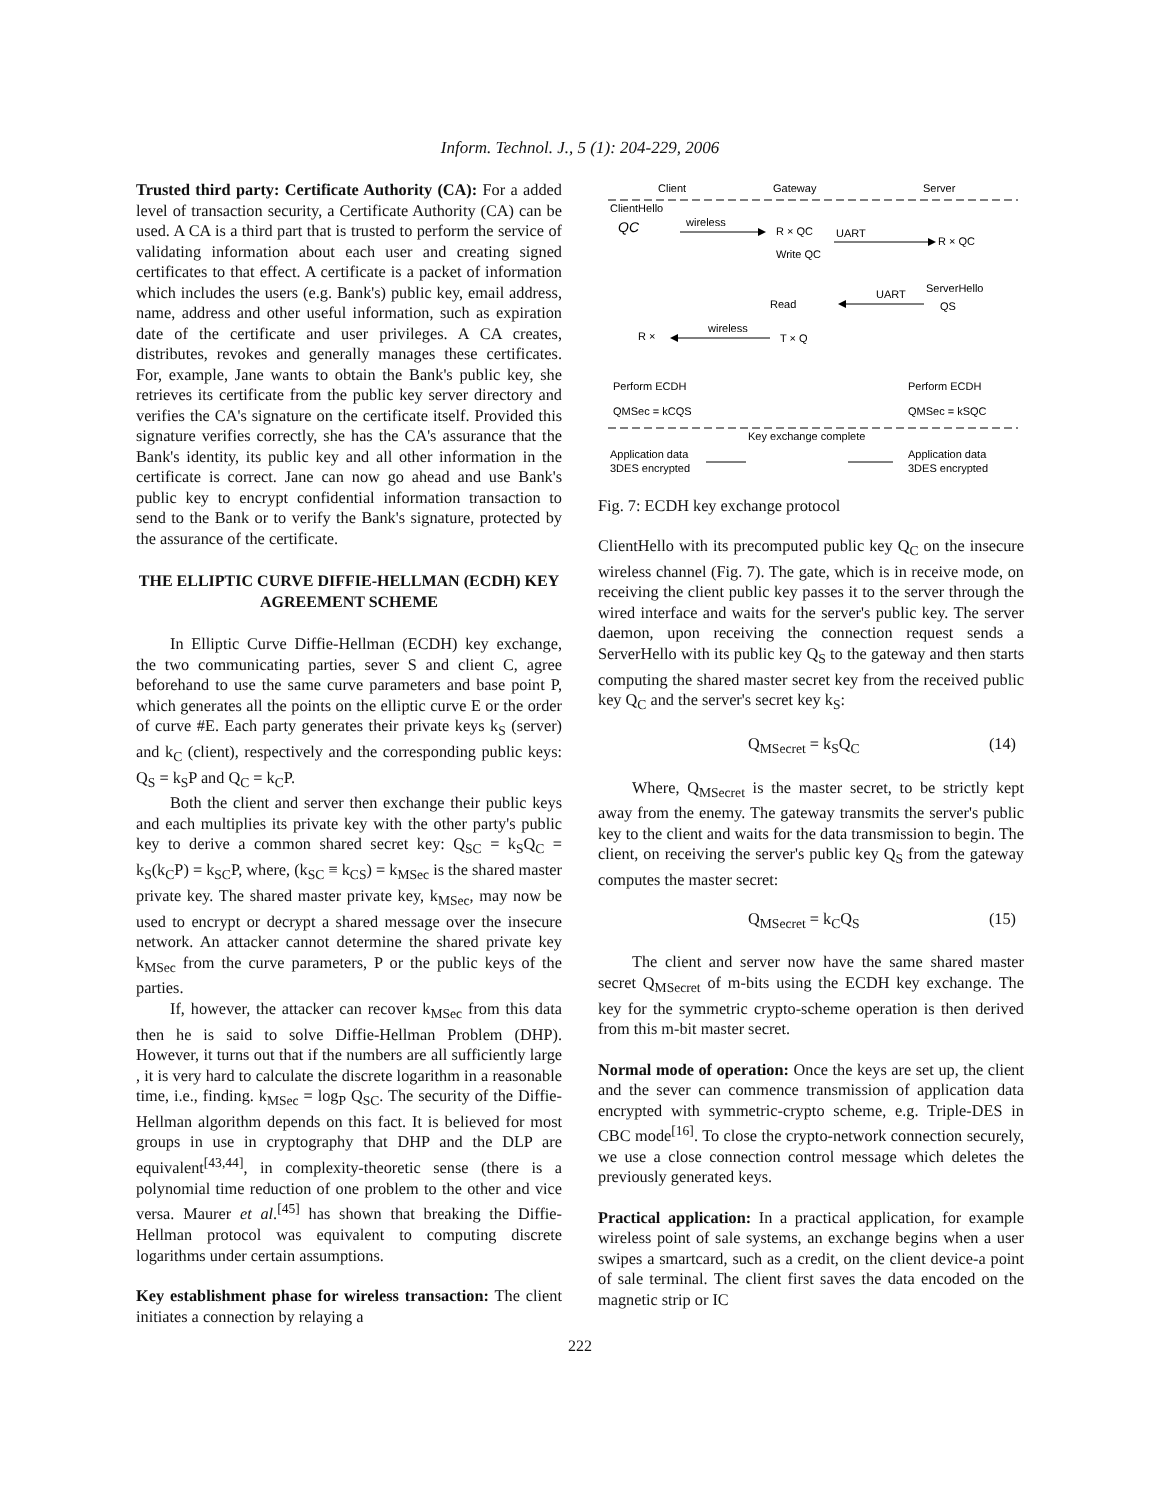Inform. Technol. J., 5 (1): 204-229, 2006
Trusted third party: Certificate Authority (CA): For a added level of transaction security, a Certificate Authority (CA) can be used. A CA is a third part that is trusted to perform the service of validating information about each user and creating signed certificates to that effect. A certificate is a packet of information which includes the users (e.g. Bank's) public key, email address, name, address and other useful information, such as expiration date of the certificate and user privileges. A CA creates, distributes, revokes and generally manages these certificates. For, example, Jane wants to obtain the Bank's public key, she retrieves its certificate from the public key server directory and verifies the CA's signature on the certificate itself. Provided this signature verifies correctly, she has the CA's assurance that the Bank's identity, its public key and all other information in the certificate is correct. Jane can now go ahead and use Bank's public key to encrypt confidential information transaction to send to the Bank or to verify the Bank's signature, protected by the assurance of the certificate.
THE ELLIPTIC CURVE DIFFIE-HELLMAN (ECDH) KEY AGREEMENT SCHEME
In Elliptic Curve Diffie-Hellman (ECDH) key exchange, the two communicating parties, sever S and client C, agree beforehand to use the same curve parameters and base point P, which generates all the points on the elliptic curve E or the order of curve #E. Each party generates their private keys k<sub>S</sub> (server) and k<sub>C</sub> (client), respectively and the corresponding public keys: Q<sub>S</sub> = k<sub>S</sub>P and Q<sub>C</sub> = k<sub>C</sub>P.
Both the client and server then exchange their public keys and each multiplies its private key with the other party's public key to derive a common shared secret key: Q<sub>SC</sub> = k<sub>S</sub>Q<sub>C</sub> = k<sub>S</sub>(k<sub>C</sub>P) = k<sub>SC</sub>P, where, (k<sub>SC</sub> ≡ k<sub>CS</sub>) = k<sub>MSec</sub> is the shared master private key. The shared master private key, k<sub>MSec</sub>, may now be used to encrypt or decrypt a shared message over the insecure network. An attacker cannot determine the shared private key k<sub>MSec</sub> from the curve parameters, P or the public keys of the parties.
If, however, the attacker can recover k<sub>MSec</sub> from this data then he is said to solve Diffie-Hellman Problem (DHP). However, it turns out that if the numbers are all sufficiently large , it is very hard to calculate the discrete logarithm in a reasonable time, i.e., finding. k<sub>MSec</sub> = log<sub>P</sub> Q<sub>SC</sub>. The security of the Diffie-Hellman algorithm depends on this fact. It is believed for most groups in use in cryptography that DHP and the DLP are equivalent<sup>[43,44]</sup>, in complexity-theoretic sense (there is a polynomial time reduction of one problem to the other and vice versa. Maurer et al.<sup>[45]</sup> has shown that breaking the Diffie-Hellman protocol was equivalent to computing discrete logarithms under certain assumptions.
Key establishment phase for wireless transaction: The client initiates a connection by relaying a
Client
Gateway
Server
ClientHello
QC
wireless
R × QC
UART
R × QC
Write QC
ServerHello
UART
Read
QS
R ×
wireless
T × Q
Perform ECDH
Perform ECDH
QMSec = kCQS
QMSec = kSQC
Key exchange complete
Application data
3DES encrypted
Application data
3DES encrypted
Fig. 7: ECDH key exchange protocol
ClientHello with its precomputed public key Q<sub>C</sub> on the insecure wireless channel (Fig. 7). The gate, which is in receive mode, on receiving the client public key passes it to the server through the wired interface and waits for the server's public key. The server daemon, upon receiving the connection request sends a ServerHello with its public key Q<sub>S</sub> to the gateway and then starts computing the shared master secret key from the received public key Q<sub>C</sub> and the server's secret key k<sub>S</sub>:
Q<sub>MSecret</sub> = k<sub>S</sub>Q<sub>C</sub> (14)
Where, Q<sub>MSecret</sub> is the master secret, to be strictly kept away from the enemy. The gateway transmits the server's public key to the client and waits for the data transmission to begin. The client, on receiving the server's public key Q<sub>S</sub> from the gateway computes the master secret:
Q<sub>MSecret</sub> = k<sub>C</sub>Q<sub>S</sub> (15)
The client and server now have the same shared master secret Q<sub>MSecret</sub> of m-bits using the ECDH key exchange. The key for the symmetric crypto-scheme operation is then derived from this m-bit master secret.
Normal mode of operation: Once the keys are set up, the client and the sever can commence transmission of application data encrypted with symmetric-crypto scheme, e.g. Triple-DES in CBC mode<sup>[16]</sup>. To close the crypto-network connection securely, we use a close connection control message which deletes the previously generated keys.
Practical application: In a practical application, for example wireless point of sale systems, an exchange begins when a user swipes a smartcard, such as a credit, on the client device-a point of sale terminal. The client first saves the data encoded on the magnetic strip or IC
222